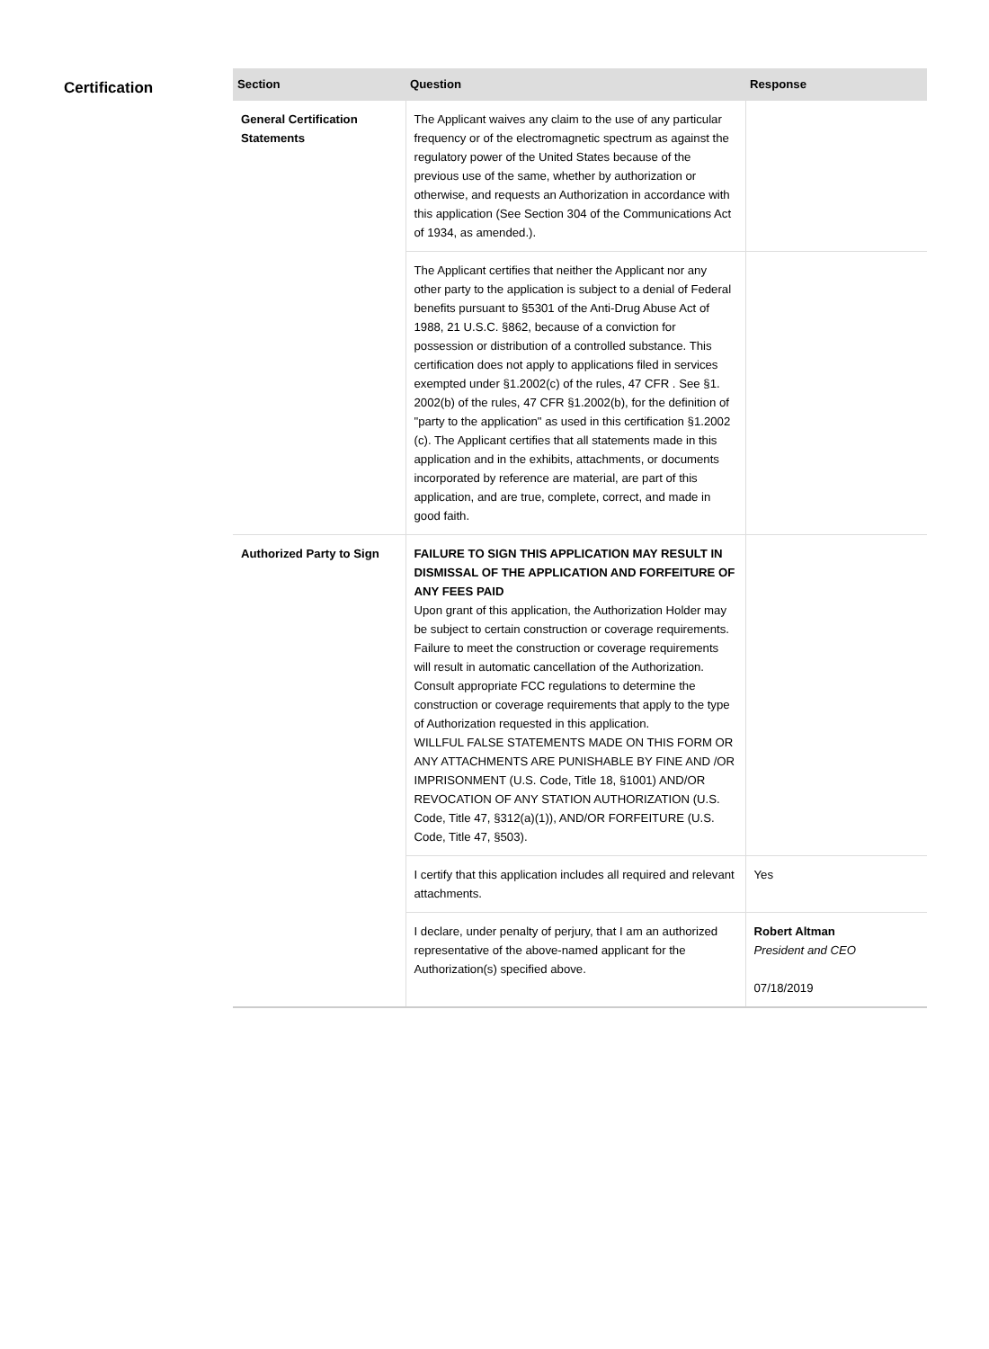Certification
| Section | Question | Response |
| --- | --- | --- |
| General Certification Statements | The Applicant waives any claim to the use of any particular frequency or of the electromagnetic spectrum as against the regulatory power of the United States because of the previous use of the same, whether by authorization or otherwise, and requests an Authorization in accordance with this application (See Section 304 of the Communications Act of 1934, as amended.). | |
| | The Applicant certifies that neither the Applicant nor any other party to the application is subject to a denial of Federal benefits pursuant to §5301 of the Anti-Drug Abuse Act of 1988, 21 U.S.C. §862, because of a conviction for possession or distribution of a controlled substance. This certification does not apply to applications filed in services exempted under §1.2002(c) of the rules, 47 CFR . See §1. 2002(b) of the rules, 47 CFR §1.2002(b), for the definition of "party to the application" as used in this certification §1.2002 (c). The Applicant certifies that all statements made in this application and in the exhibits, attachments, or documents incorporated by reference are material, are part of this application, and are true, complete, correct, and made in good faith. | |
| Authorized Party to Sign | FAILURE TO SIGN THIS APPLICATION MAY RESULT IN DISMISSAL OF THE APPLICATION AND FORFEITURE OF ANY FEES PAID Upon grant of this application, the Authorization Holder may be subject to certain construction or coverage requirements. Failure to meet the construction or coverage requirements will result in automatic cancellation of the Authorization. Consult appropriate FCC regulations to determine the construction or coverage requirements that apply to the type of Authorization requested in this application. WILLFUL FALSE STATEMENTS MADE ON THIS FORM OR ANY ATTACHMENTS ARE PUNISHABLE BY FINE AND /OR IMPRISONMENT (U.S. Code, Title 18, §1001) AND/OR REVOCATION OF ANY STATION AUTHORIZATION (U.S. Code, Title 47, §312(a)(1)), AND/OR FORFEITURE (U.S. Code, Title 47, §503). | |
| | I certify that this application includes all required and relevant attachments. | Yes |
| | I declare, under penalty of perjury, that I am an authorized representative of the above-named applicant for the Authorization(s) specified above. | Robert Altman President and CEO 07/18/2019 |